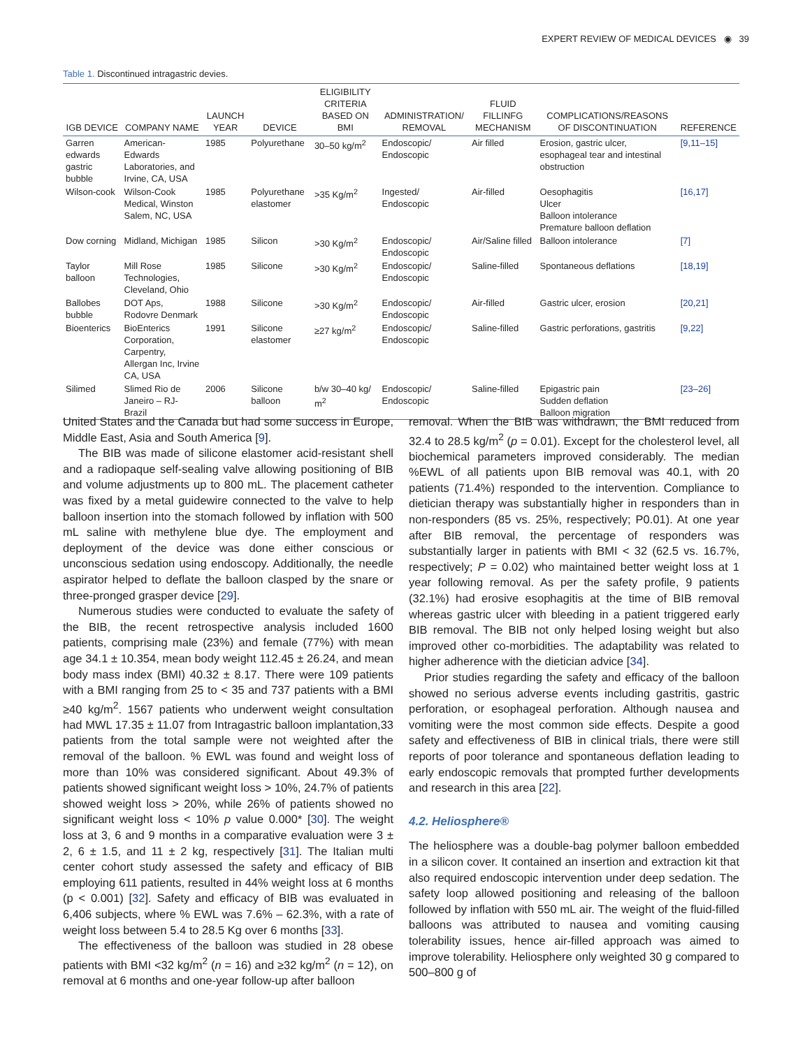EXPERT REVIEW OF MEDICAL DEVICES ◉ 39
Table 1. Discontinued intragastric devies.
| IGB DEVICE | COMPANY NAME | LAUNCH YEAR | DEVICE | ELIGIBILITY CRITERIA BASED ON BMI | ADMINISTRATION/ REMOVAL | FLUID FILLINFG MECHANISM | COMPLICATIONS/REASONS OF DISCONTINUATION | REFERENCE |
| --- | --- | --- | --- | --- | --- | --- | --- | --- |
| Garren edwards gastric bubble | American-Edwards Laboratories, and Irvine, CA, USA | 1985 | Polyurethane | 30–50 kg/m<sup>2</sup> | Endoscopic/ Endoscopic | Air filled | Erosion, gastric ulcer, esophageal tear and intestinal obstruction | [9,11–15] |
| Wilson-cook | Wilson-Cook Medical, Winston Salem, NC, USA | 1985 | Polyurethane elastomer | >35 Kg/m<sup>2</sup> | Ingested/ Endoscopic | Air-filled | Oesophagitis Ulcer Balloon intolerance Premature balloon deflation | [16,17] |
| Dow corning | Midland, Michigan | 1985 | Silicon | >30 Kg/m<sup>2</sup> | Endoscopic/ Endoscopic | Air/Saline filled | Balloon intolerance | [7] |
| Taylor balloon | Mill Rose Technologies, Cleveland, Ohio | 1985 | Silicone | >30 Kg/m<sup>2</sup> | Endoscopic/ Endoscopic | Saline-filled | Spontaneous deflations | [18,19] |
| Ballobes bubble | DOT Aps, Rodovre Denmark | 1988 | Silicone | >30 Kg/m<sup>2</sup> | Endoscopic/ Endoscopic | Air-filled | Gastric ulcer, erosion | [20,21] |
| Bioenterics | BioEnterics Corporation, Carpentry, Allergan Inc, Irvine CA, USA | 1991 | Silicone elastomer | ≥27 kg/m<sup>2</sup> | Endoscopic/ Endoscopic | Saline-filled | Gastric perforations, gastritis | [9,22] |
| Silimed | Slimed Rio de Janeiro – RJ-Brazil | 2006 | Silicone balloon | b/w 30–40 kg/ m<sup>2</sup> | Endoscopic/ Endoscopic | Saline-filled | Epigastric pain Sudden deflation Balloon migration | [23–26] |
United States and the Canada but had some success in Europe, Middle East, Asia and South America [9].
The BIB was made of silicone elastomer acid-resistant shell and a radiopaque self-sealing valve allowing positioning of BIB and volume adjustments up to 800 mL. The placement catheter was fixed by a metal guidewire connected to the valve to help balloon insertion into the stomach followed by inflation with 500 mL saline with methylene blue dye. The employment and deployment of the device was done either conscious or unconscious sedation using endoscopy. Additionally, the needle aspirator helped to deflate the balloon clasped by the snare or three-pronged grasper device [29].
Numerous studies were conducted to evaluate the safety of the BIB, the recent retrospective analysis included 1600 patients, comprising male (23%) and female (77%) with mean age 34.1 ± 10.354, mean body weight 112.45 ± 26.24, and mean body mass index (BMI) 40.32 ± 8.17. There were 109 patients with a BMI ranging from 25 to < 35 and 737 patients with a BMI ≥40 kg/m<sup>2</sup>. 1567 patients who underwent weight consultation had MWL 17.35 ± 11.07 from Intragastric balloon implantation,33 patients from the total sample were not weighted after the removal of the balloon. % EWL was found and weight loss of more than 10% was considered significant. About 49.3% of patients showed significant weight loss > 10%, 24.7% of patients showed weight loss > 20%, while 26% of patients showed no significant weight loss < 10% p value 0.000* [30]. The weight loss at 3, 6 and 9 months in a comparative evaluation were 3 ± 2, 6 ± 1.5, and 11 ± 2 kg, respectively [31]. The Italian multi center cohort study assessed the safety and efficacy of BIB employing 611 patients, resulted in 44% weight loss at 6 months (p < 0.001) [32]. Safety and efficacy of BIB was evaluated in 6,406 subjects, where % EWL was 7.6% – 62.3%, with a rate of weight loss between 5.4 to 28.5 Kg over 6 months [33].
The effectiveness of the balloon was studied in 28 obese patients with BMI <32 kg/m<sup>2</sup> (n = 16) and ≥32 kg/m<sup>2</sup> (n = 12), on removal at 6 months and one-year follow-up after balloon
removal. When the BIB was withdrawn, the BMI reduced from 32.4 to 28.5 kg/m<sup>2</sup> (p = 0.01). Except for the cholesterol level, all biochemical parameters improved considerably. The median %EWL of all patients upon BIB removal was 40.1, with 20 patients (71.4%) responded to the intervention. Compliance to dietician therapy was substantially higher in responders than in non-responders (85 vs. 25%, respectively; P0.01). At one year after BIB removal, the percentage of responders was substantially larger in patients with BMI < 32 (62.5 vs. 16.7%, respectively; P = 0.02) who maintained better weight loss at 1 year following removal. As per the safety profile, 9 patients (32.1%) had erosive esophagitis at the time of BIB removal whereas gastric ulcer with bleeding in a patient triggered early BIB removal. The BIB not only helped losing weight but also improved other co-morbidities. The adaptability was related to higher adherence with the dietician advice [34].
Prior studies regarding the safety and efficacy of the balloon showed no serious adverse events including gastritis, gastric perforation, or esophageal perforation. Although nausea and vomiting were the most common side effects. Despite a good safety and effectiveness of BIB in clinical trials, there were still reports of poor tolerance and spontaneous deflation leading to early endoscopic removals that prompted further developments and research in this area [22].
4.2. Heliosphere®
The heliosphere was a double-bag polymer balloon embedded in a silicon cover. It contained an insertion and extraction kit that also required endoscopic intervention under deep sedation. The safety loop allowed positioning and releasing of the balloon followed by inflation with 550 mL air. The weight of the fluid-filled balloons was attributed to nausea and vomiting causing tolerability issues, hence air-filled approach was aimed to improve tolerability. Heliosphere only weighted 30 g compared to 500–800 g of